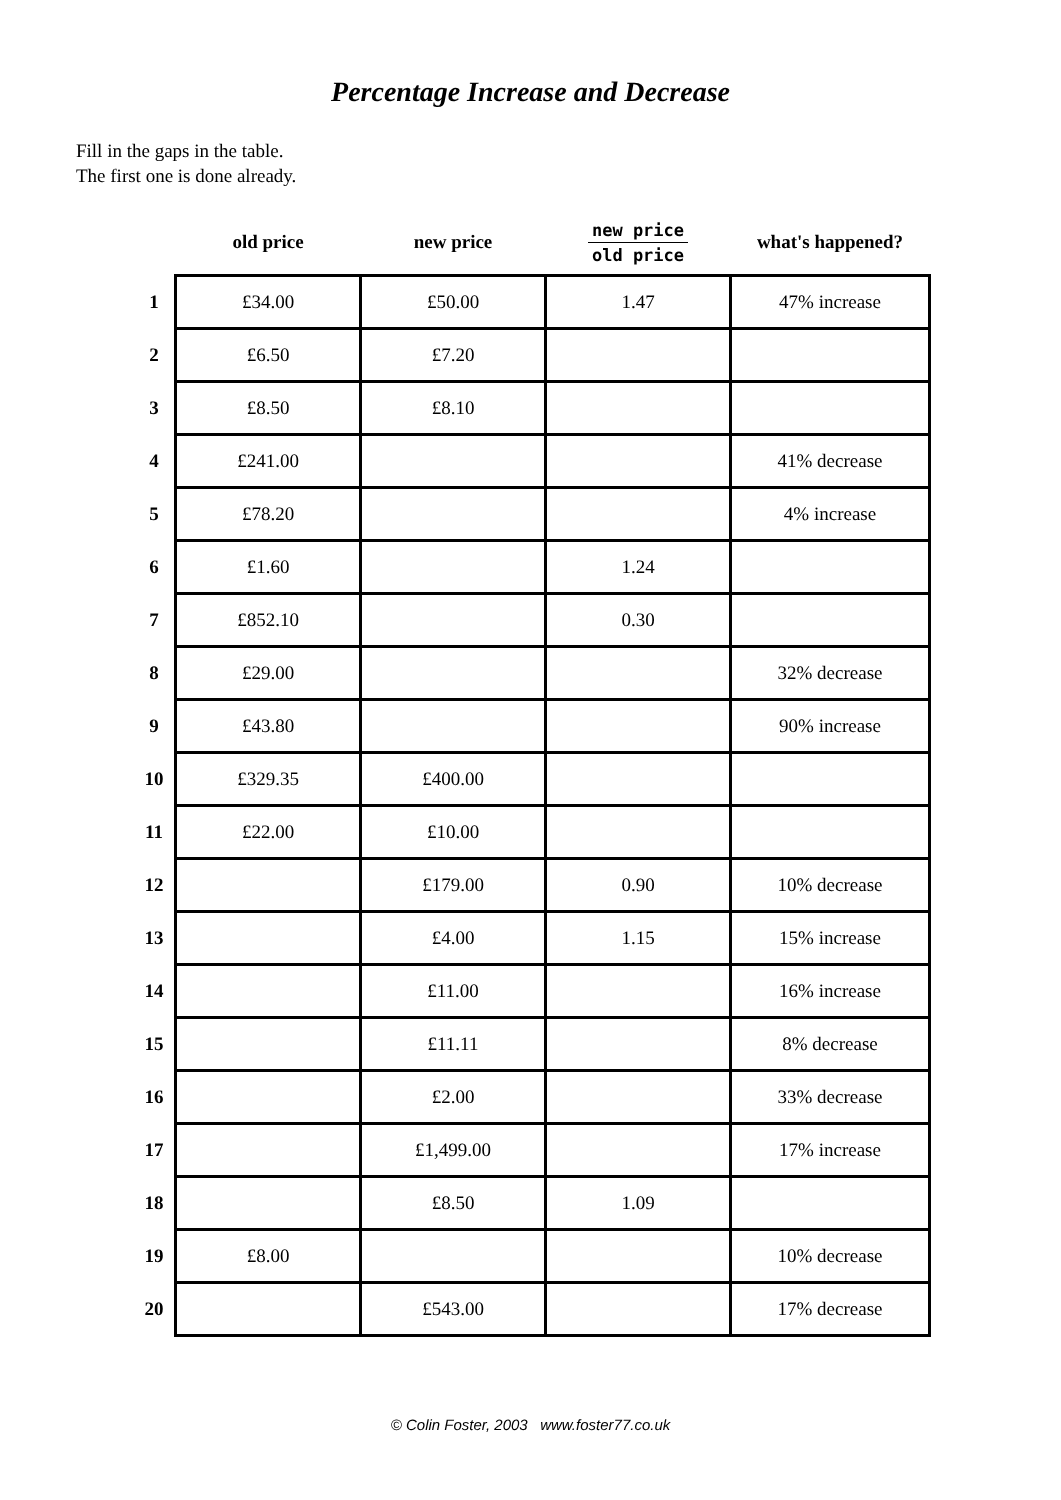Percentage Increase and Decrease
Fill in the gaps in the table.
The first one is done already.
| | old price | new price | new price old price | what's happened? |
| --- | --- | --- | --- | --- |
| 1 | £34.00 | £50.00 | 1.47 | 47% increase |
| 2 | £6.50 | £7.20 | | |
| 3 | £8.50 | £8.10 | | |
| 4 | £241.00 | | | 41% decrease |
| 5 | £78.20 | | | 4% increase |
| 6 | £1.60 | | 1.24 | |
| 7 | £852.10 | | 0.30 | |
| 8 | £29.00 | | | 32% decrease |
| 9 | £43.80 | | | 90% increase |
| 10 | £329.35 | £400.00 | | |
| 11 | £22.00 | £10.00 | | |
| 12 | | £179.00 | 0.90 | 10% decrease |
| 13 | | £4.00 | 1.15 | 15% increase |
| 14 | | £11.00 | | 16% increase |
| 15 | | £11.11 | | 8% decrease |
| 16 | | £2.00 | | 33% decrease |
| 17 | | £1,499.00 | | 17% increase |
| 18 | | £8.50 | 1.09 | |
| 19 | £8.00 | | | 10% decrease |
| 20 | | £543.00 | | 17% decrease |
© Colin Foster, 2003 www.foster77.co.uk